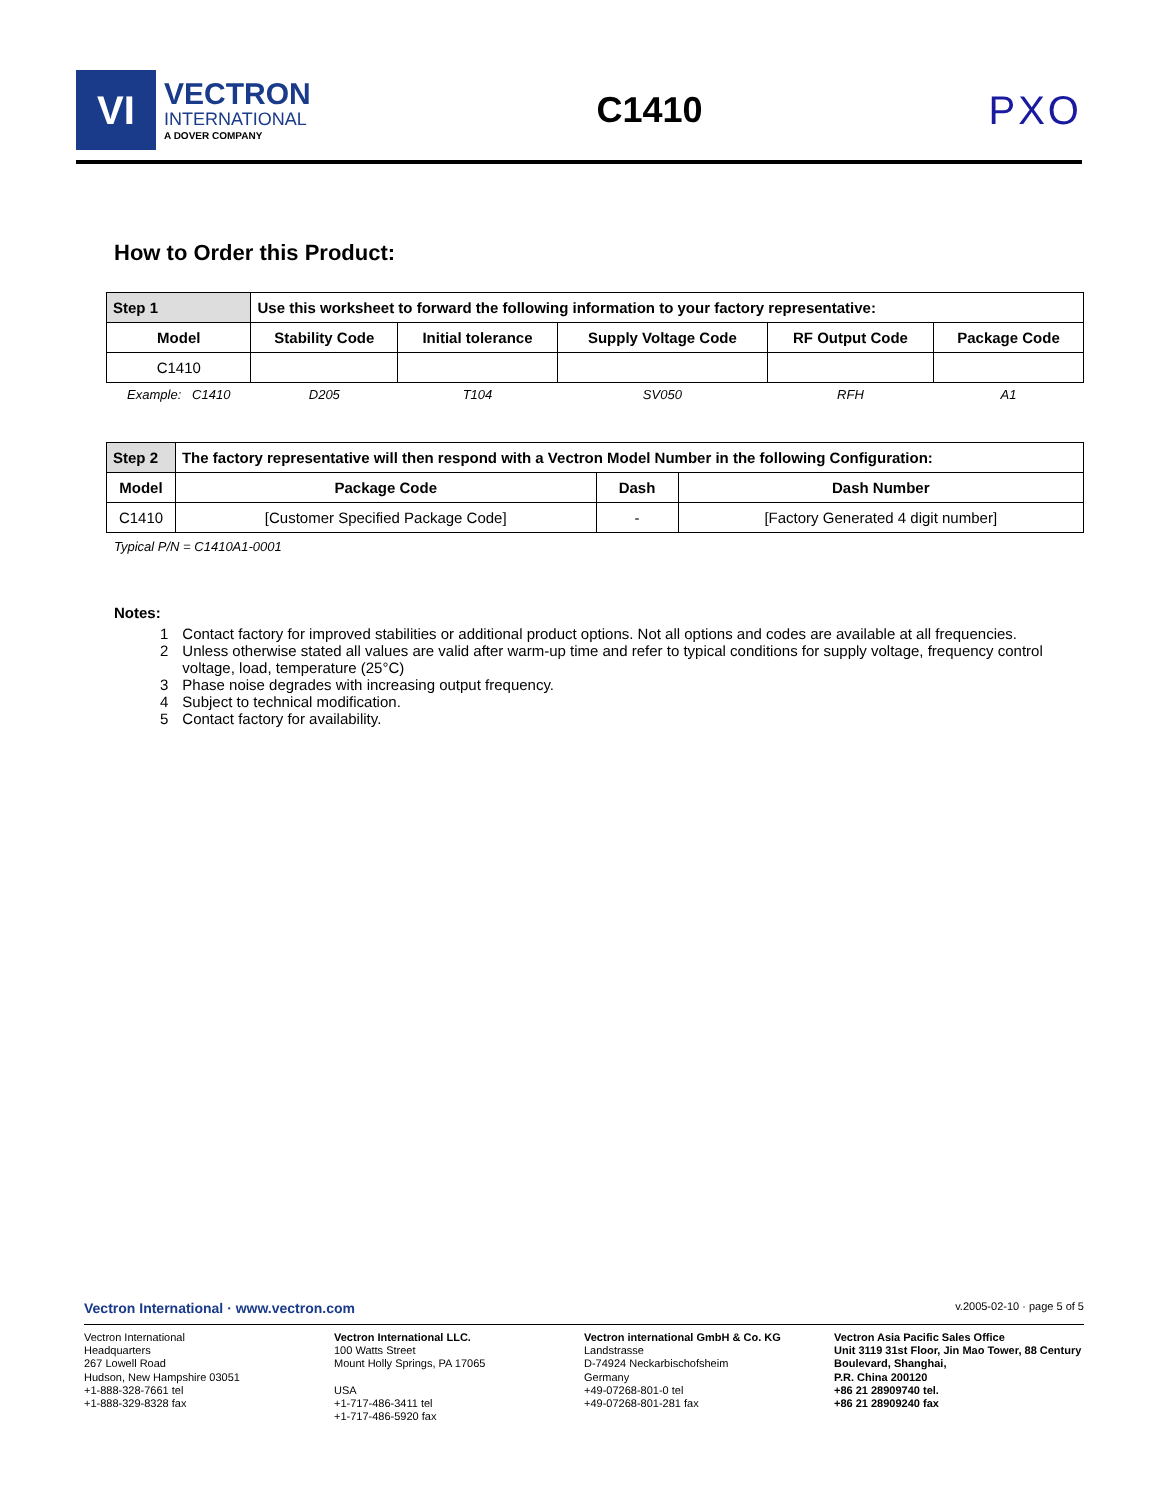VI
VECTRON
INTERNATIONAL
A DOVER COMPANY
C1410 PXO
How to Order this Product:
| Step 1 | Use this worksheet to forward the following information to your factory representative: | | | | | |
| Model | | Stability Code | Initial tolerance | Supply Voltage Code | RF Output Code | Package Code |
| C1410 | | | | | | |
| Example: C1410 | | D205 | T104 | SV050 | RFH | A1 |
| Step 2 | The factory representative will then respond with a Vectron Model Number in the following Configuration: | | | |
| Model | | Package Code | Dash | Dash Number |
| C1410 | | [Customer Specified Package Code] | - | [Factory Generated 4 digit number] |
Typical P/N = C1410A1-0001
Notes:
1 Contact factory for improved stabilities or additional product options. Not all options and codes are available at all frequencies.
2 Unless otherwise stated all values are valid after warm-up time and refer to typical conditions for supply voltage, frequency control voltage, load, temperature (25°C)
3 Phase noise degrades with increasing output frequency.
4 Subject to technical modification.
5 Contact factory for availability.
Vectron International · www.vectron.com v.2005-02-10 · page 5 of 5
Vectron International
Headquarters
267 Lowell Road
Hudson, New Hampshire 03051
+1-888-328-7661 tel
+1-888-329-8328 fax
Vectron International LLC.
100 Watts Street
Mount Holly Springs, PA 17065
USA
+1-717-486-3411 tel
+1-717-486-5920 fax
Vectron international GmbH & Co. KG
Landstrasse
D-74924 Neckarbischofsheim
Germany
+49-07268-801-0 tel
+49-07268-801-281 fax
Vectron Asia Pacific Sales Office
Unit 3119 31st Floor, Jin Mao Tower, 88 Century Boulevard, Shanghai,
P.R. China 200120
+86 21 28909740 tel.
+86 21 28909240 fax